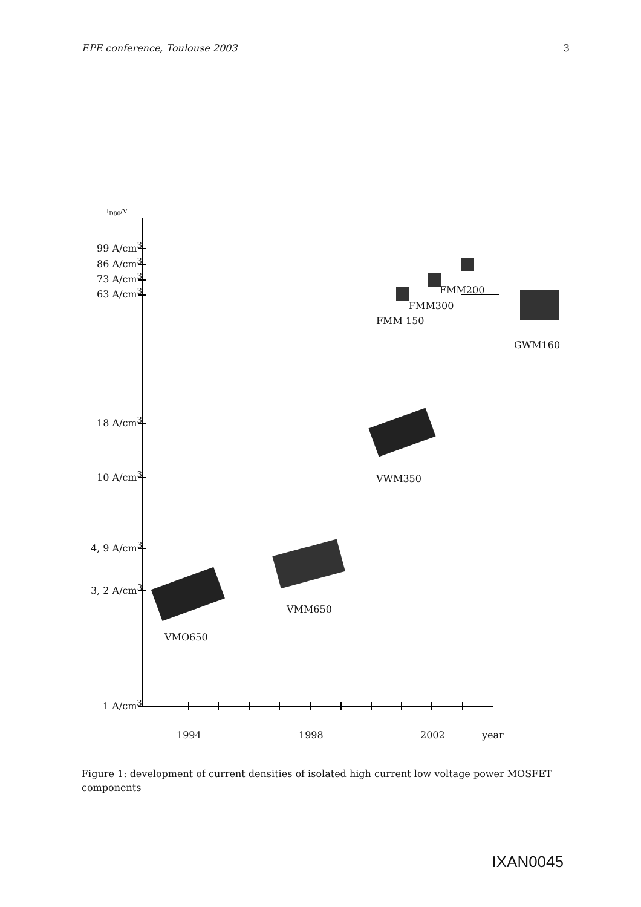EPE conference, Toulouse 2003 3
I<sub>D80</sub>/V
99 A/cm<sup>3</sup>
86 A/cm<sup>3</sup>
73 A/cm<sup>3</sup>
63 A/cm<sup>3</sup>
18 A/cm<sup>3</sup>
10 A/cm<sup>3</sup>
4, 9 A/cm<sup>3</sup>
3, 2 A/cm<sup>3</sup>
1 A/cm<sup>3</sup>
FMM200
FMM300
FMM 150
GWM160
VWM350
VMM650
VMO650
1994 1998 2002 year
Figure 1: development of current densities of isolated high current low voltage power MOSFET components
IXAN0045